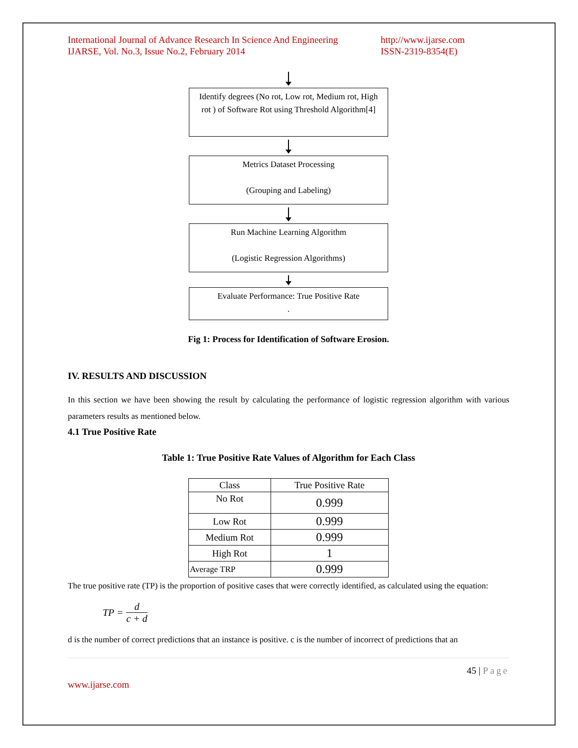International Journal of Advance Research In Science And Engineering
IJARSE, Vol. No.3, Issue No.2, February 2014
http://www.ijarse.com
ISSN-2319-8354(E)
Identify degrees (No rot, Low rot, Medium rot, High rot ) of Software Rot using Threshold Algorithm[4]
Metrics Dataset Processing
(Grouping and Labeling)
Run Machine Learning Algorithm
(Logistic Regression Algorithms)
Evaluate Performance: True Positive Rate
.
Fig 1: Process for Identification of Software Erosion.
IV. RESULTS AND DISCUSSION
In this section we have been showing the result by calculating the performance of logistic regression algorithm with various parameters results as mentioned below.
4.1 True Positive Rate
Table 1: True Positive Rate Values of Algorithm for Each Class
| Class | True Positive Rate |
| --- | --- |
| No Rot | 0.999 |
| Low Rot | 0.999 |
| Medium Rot | 0.999 |
| High Rot | 1 |
| Average TRP | 0.999 |
The true positive rate (TP) is the proportion of positive cases that were correctly identified, as calculated using the equation:
TP = d c + d
d is the number of correct predictions that an instance is positive. c is the number of incorrect of predictions that an
45 | Page
www.ijarse.com